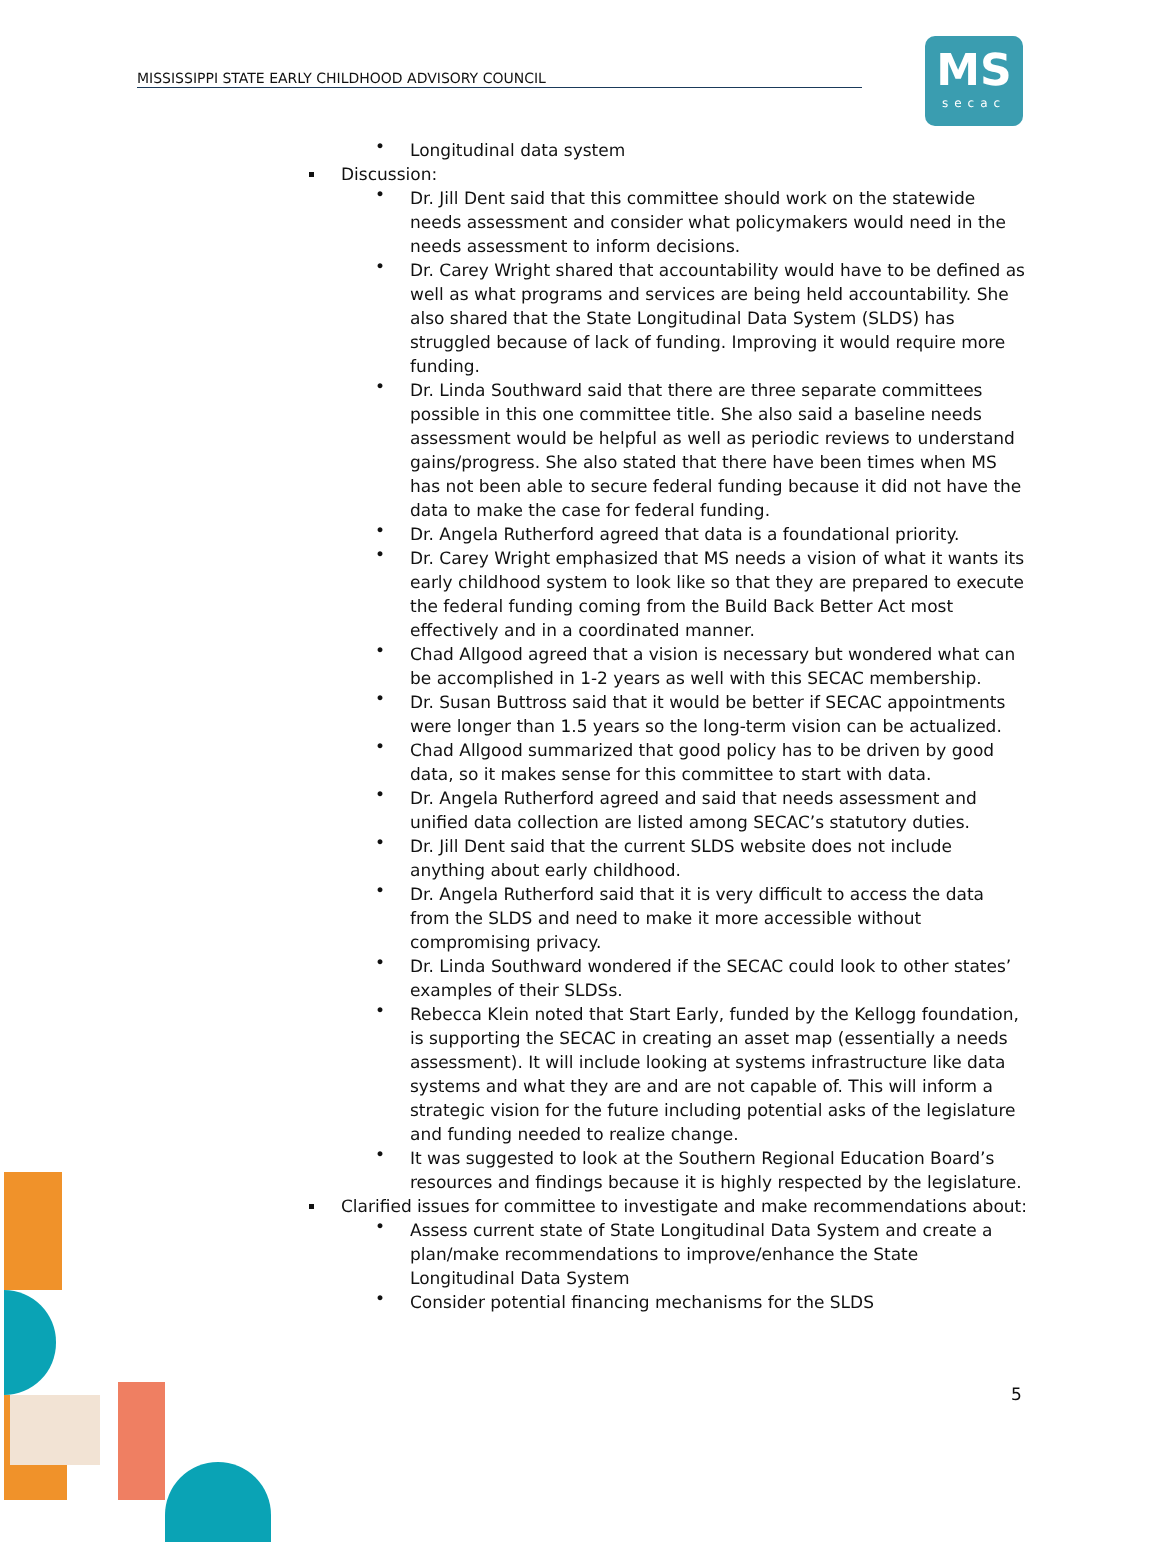MISSISSIPPI STATE EARLY CHILDHOOD ADVISORY COUNCIL
MS
secac
Longitudinal data system
Discussion:
Dr. Jill Dent said that this committee should work on the statewide needs assessment and consider what policymakers would need in the needs assessment to inform decisions.
Dr. Carey Wright shared that accountability would have to be defined as well as what programs and services are being held accountability. She also shared that the State Longitudinal Data System (SLDS) has struggled because of lack of funding. Improving it would require more funding.
Dr. Linda Southward said that there are three separate committees possible in this one committee title. She also said a baseline needs assessment would be helpful as well as periodic reviews to understand gains/progress. She also stated that there have been times when MS has not been able to secure federal funding because it did not have the data to make the case for federal funding.
Dr. Angela Rutherford agreed that data is a foundational priority.
Dr. Carey Wright emphasized that MS needs a vision of what it wants its early childhood system to look like so that they are prepared to execute the federal funding coming from the Build Back Better Act most effectively and in a coordinated manner.
Chad Allgood agreed that a vision is necessary but wondered what can be accomplished in 1-2 years as well with this SECAC membership.
Dr. Susan Buttross said that it would be better if SECAC appointments were longer than 1.5 years so the long-term vision can be actualized.
Chad Allgood summarized that good policy has to be driven by good data, so it makes sense for this committee to start with data.
Dr. Angela Rutherford agreed and said that needs assessment and unified data collection are listed among SECAC’s statutory duties.
Dr. Jill Dent said that the current SLDS website does not include anything about early childhood.
Dr. Angela Rutherford said that it is very difficult to access the data from the SLDS and need to make it more accessible without compromising privacy.
Dr. Linda Southward wondered if the SECAC could look to other states’ examples of their SLDSs.
Rebecca Klein noted that Start Early, funded by the Kellogg foundation, is supporting the SECAC in creating an asset map (essentially a needs assessment). It will include looking at systems infrastructure like data systems and what they are and are not capable of. This will inform a strategic vision for the future including potential asks of the legislature and funding needed to realize change.
It was suggested to look at the Southern Regional Education Board’s resources and findings because it is highly respected by the legislature.
Clarified issues for committee to investigate and make recommendations about:
Assess current state of State Longitudinal Data System and create a plan/make recommendations to improve/enhance the State Longitudinal Data System
Consider potential financing mechanisms for the SLDS
5